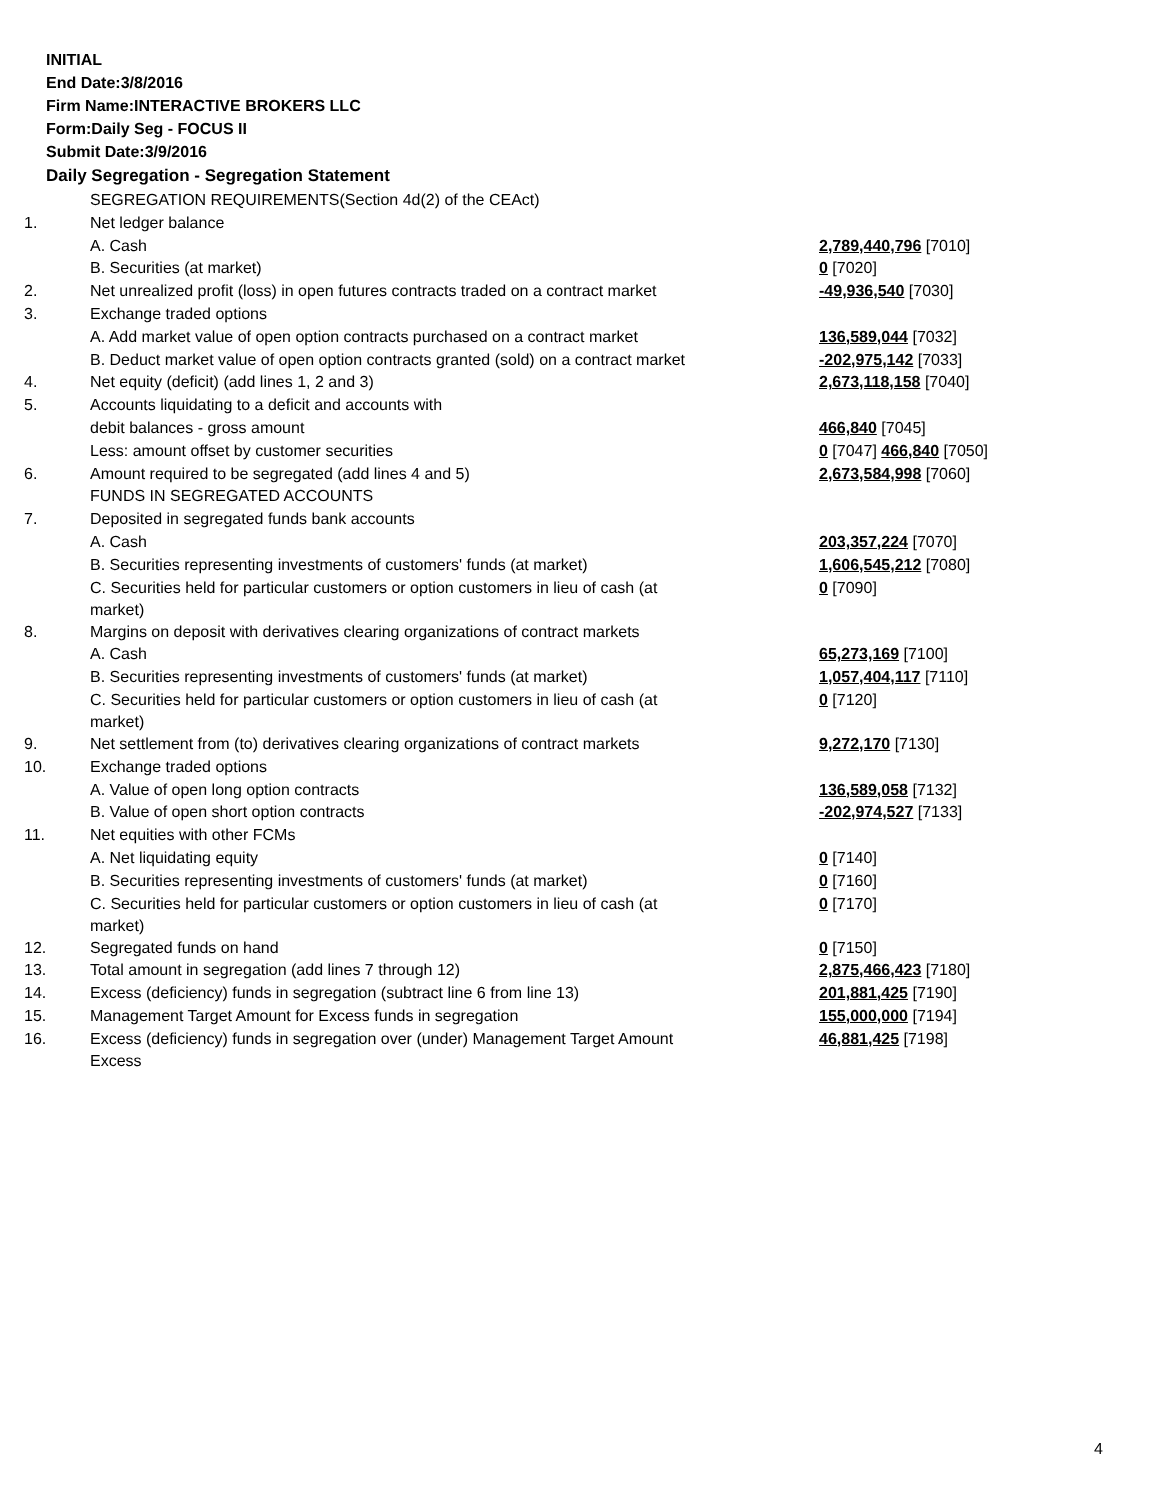INITIAL
End Date:3/8/2016
Firm Name:INTERACTIVE BROKERS LLC
Form:Daily Seg - FOCUS II
Submit Date:3/9/2016
Daily Segregation - Segregation Statement
| | SEGREGATION REQUIREMENTS(Section 4d(2) of the CEAct) | |
| 1. | Net ledger balance | |
| | A. Cash | 2,789,440,796 [7010] |
| | B. Securities (at market) | 0 [7020] |
| 2. | Net unrealized profit (loss) in open futures contracts traded on a contract market | -49,936,540 [7030] |
| 3. | Exchange traded options | |
| | A. Add market value of open option contracts purchased on a contract market | 136,589,044 [7032] |
| | B. Deduct market value of open option contracts granted (sold) on a contract market | -202,975,142 [7033] |
| 4. | Net equity (deficit) (add lines 1, 2 and 3) | 2,673,118,158 [7040] |
| 5. | Accounts liquidating to a deficit and accounts with | |
| | debit balances - gross amount | 466,840 [7045] |
| | Less: amount offset by customer securities | 0 [7047] 466,840 [7050] |
| 6. | Amount required to be segregated (add lines 4 and 5) | 2,673,584,998 [7060] |
| | FUNDS IN SEGREGATED ACCOUNTS | |
| 7. | Deposited in segregated funds bank accounts | |
| | A. Cash | 203,357,224 [7070] |
| | B. Securities representing investments of customers' funds (at market) | 1,606,545,212 [7080] |
| | C. Securities held for particular customers or option customers in lieu of cash (at market) | 0 [7090] |
| 8. | Margins on deposit with derivatives clearing organizations of contract markets | |
| | A. Cash | 65,273,169 [7100] |
| | B. Securities representing investments of customers' funds (at market) | 1,057,404,117 [7110] |
| | C. Securities held for particular customers or option customers in lieu of cash (at market) | 0 [7120] |
| 9. | Net settlement from (to) derivatives clearing organizations of contract markets | 9,272,170 [7130] |
| 10. | Exchange traded options | |
| | A. Value of open long option contracts | 136,589,058 [7132] |
| | B. Value of open short option contracts | -202,974,527 [7133] |
| 11. | Net equities with other FCMs | |
| | A. Net liquidating equity | 0 [7140] |
| | B. Securities representing investments of customers' funds (at market) | 0 [7160] |
| | C. Securities held for particular customers or option customers in lieu of cash (at market) | 0 [7170] |
| 12. | Segregated funds on hand | 0 [7150] |
| 13. | Total amount in segregation (add lines 7 through 12) | 2,875,466,423 [7180] |
| 14. | Excess (deficiency) funds in segregation (subtract line 6 from line 13) | 201,881,425 [7190] |
| 15. | Management Target Amount for Excess funds in segregation | 155,000,000 [7194] |
| 16. | Excess (deficiency) funds in segregation over (under) Management Target Amount Excess | 46,881,425 [7198] |
4